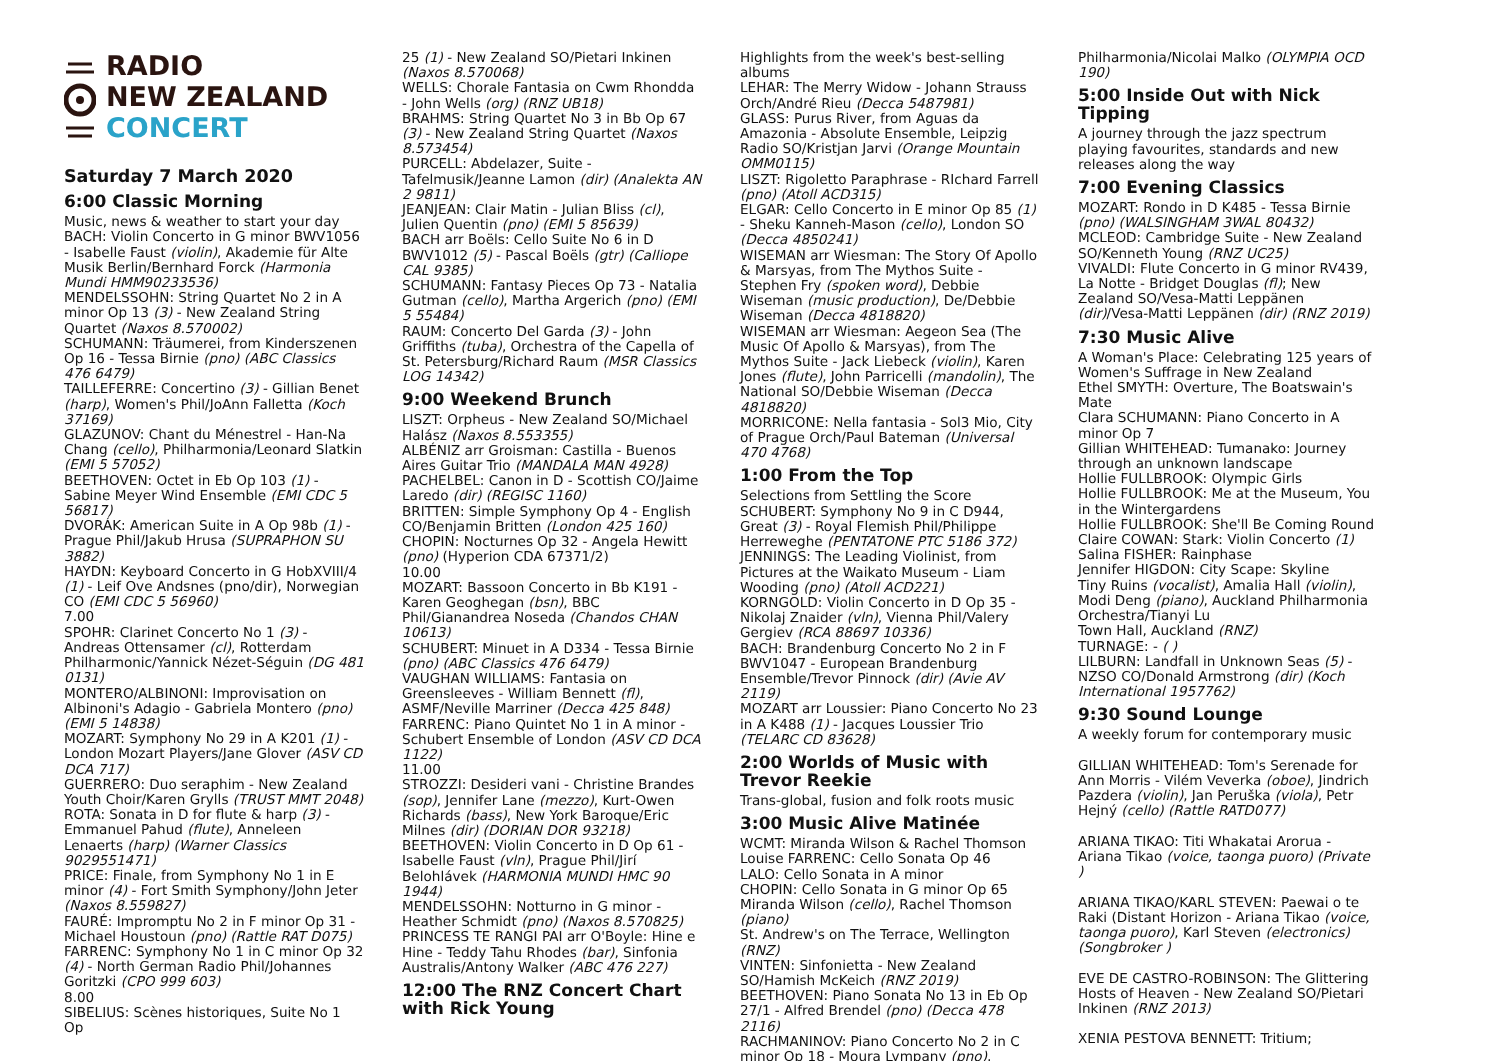RADIO
NEW ZEALAND
CONCERT
Saturday 7 March 2020
6:00 Classic Morning
Music, news & weather to start your day
BACH: Violin Concerto in G minor BWV1056 - Isabelle Faust (violin), Akademie für Alte Musik Berlin/Bernhard Forck (Harmonia Mundi HMM90233536)
MENDELSSOHN: String Quartet No 2 in A minor Op 13 (3) - New Zealand String Quartet (Naxos 8.570002)
SCHUMANN: Träumerei, from Kinderszenen Op 16 - Tessa Birnie (pno) (ABC Classics 476 6479)
TAILLEFERRE: Concertino (3) - Gillian Benet (harp), Women's Phil/JoAnn Falletta (Koch 37169)
GLAZUNOV: Chant du Ménestrel - Han-Na Chang (cello), Philharmonia/Leonard Slatkin (EMI 5 57052)
BEETHOVEN: Octet in Eb Op 103 (1) - Sabine Meyer Wind Ensemble (EMI CDC 5 56817)
DVORÁK: American Suite in A Op 98b (1) - Prague Phil/Jakub Hrusa (SUPRAPHON SU 3882)
HAYDN: Keyboard Concerto in G HobXVIII/4 (1) - Leif Ove Andsnes (pno/dir), Norwegian CO (EMI CDC 5 56960)
7.00
SPOHR: Clarinet Concerto No 1 (3) - Andreas Ottensamer (cl), Rotterdam Philharmonic/Yannick Nézet-Séguin (DG 481 0131)
MONTERO/ALBINONI: Improvisation on Albinoni's Adagio - Gabriela Montero (pno) (EMI 5 14838)
MOZART: Symphony No 29 in A K201 (1) - London Mozart Players/Jane Glover (ASV CD DCA 717)
GUERRERO: Duo seraphim - New Zealand Youth Choir/Karen Grylls (TRUST MMT 2048)
ROTA: Sonata in D for flute & harp (3) - Emmanuel Pahud (flute), Anneleen Lenaerts (harp) (Warner Classics 9029551471)
PRICE: Finale, from Symphony No 1 in E minor (4) - Fort Smith Symphony/John Jeter (Naxos 8.559827)
FAURÉ: Impromptu No 2 in F minor Op 31 - Michael Houstoun (pno) (Rattle RAT D075)
FARRENC: Symphony No 1 in C minor Op 32 (4) - North German Radio Phil/Johannes Goritzki (CPO 999 603)
8.00
SIBELIUS: Scènes historiques, Suite No 1 Op
25 (1) - New Zealand SO/Pietari Inkinen (Naxos 8.570068)
WELLS: Chorale Fantasia on Cwm Rhondda - John Wells (org) (RNZ UB18)
BRAHMS: String Quartet No 3 in Bb Op 67 (3) - New Zealand String Quartet (Naxos 8.573454)
PURCELL: Abdelazer, Suite - Tafelmusik/Jeanne Lamon (dir) (Analekta AN 2 9811)
JEANJEAN: Clair Matin - Julian Bliss (cl), Julien Quentin (pno) (EMI 5 85639)
BACH arr Boëls: Cello Suite No 6 in D BWV1012 (5) - Pascal Boëls (gtr) (Calliope CAL 9385)
SCHUMANN: Fantasy Pieces Op 73 - Natalia Gutman (cello), Martha Argerich (pno) (EMI 5 55484)
RAUM: Concerto Del Garda (3) - John Griffiths (tuba), Orchestra of the Capella of St. Petersburg/Richard Raum (MSR Classics LOG 14342)
9:00 Weekend Brunch
LISZT: Orpheus - New Zealand SO/Michael Halász (Naxos 8.553355)
ALBÉNIZ arr Groisman: Castilla - Buenos Aires Guitar Trio (MANDALA MAN 4928)
PACHELBEL: Canon in D - Scottish CO/Jaime Laredo (dir) (REGISC 1160)
BRITTEN: Simple Symphony Op 4 - English CO/Benjamin Britten (London 425 160)
CHOPIN: Nocturnes Op 32 - Angela Hewitt (pno) (Hyperion CDA 67371/2)
10.00
MOZART: Bassoon Concerto in Bb K191 - Karen Geoghegan (bsn), BBC Phil/Gianandrea Noseda (Chandos CHAN 10613)
SCHUBERT: Minuet in A D334 - Tessa Birnie (pno) (ABC Classics 476 6479)
VAUGHAN WILLIAMS: Fantasia on Greensleeves - William Bennett (fl), ASMF/Neville Marriner (Decca 425 848)
FARRENC: Piano Quintet No 1 in A minor - Schubert Ensemble of London (ASV CD DCA 1122)
11.00
STROZZI: Desideri vani - Christine Brandes (sop), Jennifer Lane (mezzo), Kurt-Owen Richards (bass), New York Baroque/Eric Milnes (dir) (DORIAN DOR 93218)
BEETHOVEN: Violin Concerto in D Op 61 - Isabelle Faust (vln), Prague Phil/Jirí Belohlávek (HARMONIA MUNDI HMC 90 1944)
MENDELSSOHN: Notturno in G minor - Heather Schmidt (pno) (Naxos 8.570825)
PRINCESS TE RANGI PAI arr O'Boyle: Hine e Hine - Teddy Tahu Rhodes (bar), Sinfonia Australis/Antony Walker (ABC 476 227)
12:00 The RNZ Concert Chart with Rick Young
Highlights from the week's best-selling albums
LEHAR: The Merry Widow - Johann Strauss Orch/André Rieu (Decca 5487981)
GLASS: Purus River, from Aguas da Amazonia - Absolute Ensemble, Leipzig Radio SO/Kristjan Jarvi (Orange Mountain OMM0115)
LISZT: Rigoletto Paraphrase - RIchard Farrell (pno) (Atoll ACD315)
ELGAR: Cello Concerto in E minor Op 85 (1) - Sheku Kanneh-Mason (cello), London SO (Decca 4850241)
WISEMAN arr Wiesman: The Story Of Apollo & Marsyas, from The Mythos Suite - Stephen Fry (spoken word), Debbie Wiseman (music production), De/Debbie Wiseman (Decca 4818820)
WISEMAN arr Wiesman: Aegeon Sea (The Music Of Apollo & Marsyas), from The Mythos Suite - Jack Liebeck (violin), Karen Jones (flute), John Parricelli (mandolin), The National SO/Debbie Wiseman (Decca 4818820)
MORRICONE: Nella fantasia - Sol3 Mio, City of Prague Orch/Paul Bateman (Universal 470 4768)
1:00 From the Top
Selections from Settling the Score
SCHUBERT: Symphony No 9 in C D944, Great (3) - Royal Flemish Phil/Philippe Herreweghe (PENTATONE PTC 5186 372)
JENNINGS: The Leading Violinist, from Pictures at the Waikato Museum - Liam Wooding (pno) (Atoll ACD221)
KORNGOLD: Violin Concerto in D Op 35 - Nikolaj Znaider (vln), Vienna Phil/Valery Gergiev (RCA 88697 10336)
BACH: Brandenburg Concerto No 2 in F BWV1047 - European Brandenburg Ensemble/Trevor Pinnock (dir) (Avie AV 2119)
MOZART arr Loussier: Piano Concerto No 23 in A K488 (1) - Jacques Loussier Trio (TELARC CD 83628)
2:00 Worlds of Music with Trevor Reekie
Trans-global, fusion and folk roots music
3:00 Music Alive Matinée
WCMT: Miranda Wilson & Rachel Thomson
Louise FARRENC: Cello Sonata Op 46
LALO: Cello Sonata in A minor
CHOPIN: Cello Sonata in G minor Op 65
Miranda Wilson (cello), Rachel Thomson (piano)
St. Andrew's on The Terrace, Wellington (RNZ)
VINTEN: Sinfonietta - New Zealand SO/Hamish McKeich (RNZ 2019)
BEETHOVEN: Piano Sonata No 13 in Eb Op 27/1 - Alfred Brendel (pno) (Decca 478 2116)
RACHMANINOV: Piano Concerto No 2 in C minor Op 18 - Moura Lympany (pno),
Philharmonia/Nicolai Malko (OLYMPIA OCD 190)
5:00 Inside Out with Nick Tipping
A journey through the jazz spectrum playing favourites, standards and new releases along the way
7:00 Evening Classics
MOZART: Rondo in D K485 - Tessa Birnie (pno) (WALSINGHAM 3WAL 80432)
MCLEOD: Cambridge Suite - New Zealand SO/Kenneth Young (RNZ UC25)
VIVALDI: Flute Concerto in G minor RV439, La Notte - Bridget Douglas (fl); New Zealand SO/Vesa-Matti Leppänen (dir)/Vesa-Matti Leppänen (dir) (RNZ 2019)
7:30 Music Alive
A Woman's Place: Celebrating 125 years of Women's Suffrage in New Zealand
Ethel SMYTH: Overture, The Boatswain's Mate
Clara SCHUMANN: Piano Concerto in A minor Op 7
Gillian WHITEHEAD: Tumanako: Journey through an unknown landscape
Hollie FULLBROOK: Olympic Girls
Hollie FULLBROOK: Me at the Museum, You in the Wintergardens
Hollie FULLBROOK: She'll Be Coming Round
Claire COWAN: Stark: Violin Concerto (1)
Salina FISHER: Rainphase
Jennifer HIGDON: City Scape: Skyline
Tiny Ruins (vocalist), Amalia Hall (violin), Modi Deng (piano), Auckland Philharmonia Orchestra/Tianyi Lu
Town Hall, Auckland (RNZ)
TURNAGE: - ( )
LILBURN: Landfall in Unknown Seas (5) - NZSO CO/Donald Armstrong (dir) (Koch International 1957762)
9:30 Sound Lounge
A weekly forum for contemporary music
GILLIAN WHITEHEAD: Tom's Serenade for Ann Morris - Vilém Veverka (oboe), Jindrich Pazdera (violin), Jan Peruška (viola), Petr Hejný (cello) (Rattle RATD077)
ARIANA TIKAO: Titi Whakatai Arorua - Ariana Tikao (voice, taonga puoro) (Private )
ARIANA TIKAO/KARL STEVEN: Paewai o te Raki (Distant Horizon - Ariana Tikao (voice, taonga puoro), Karl Steven (electronics) (Songbroker )
EVE DE CASTRO-ROBINSON: The Glittering Hosts of Heaven - New Zealand SO/Pietari Inkinen (RNZ 2013)
XENIA PESTOVA BENNETT: Tritium;